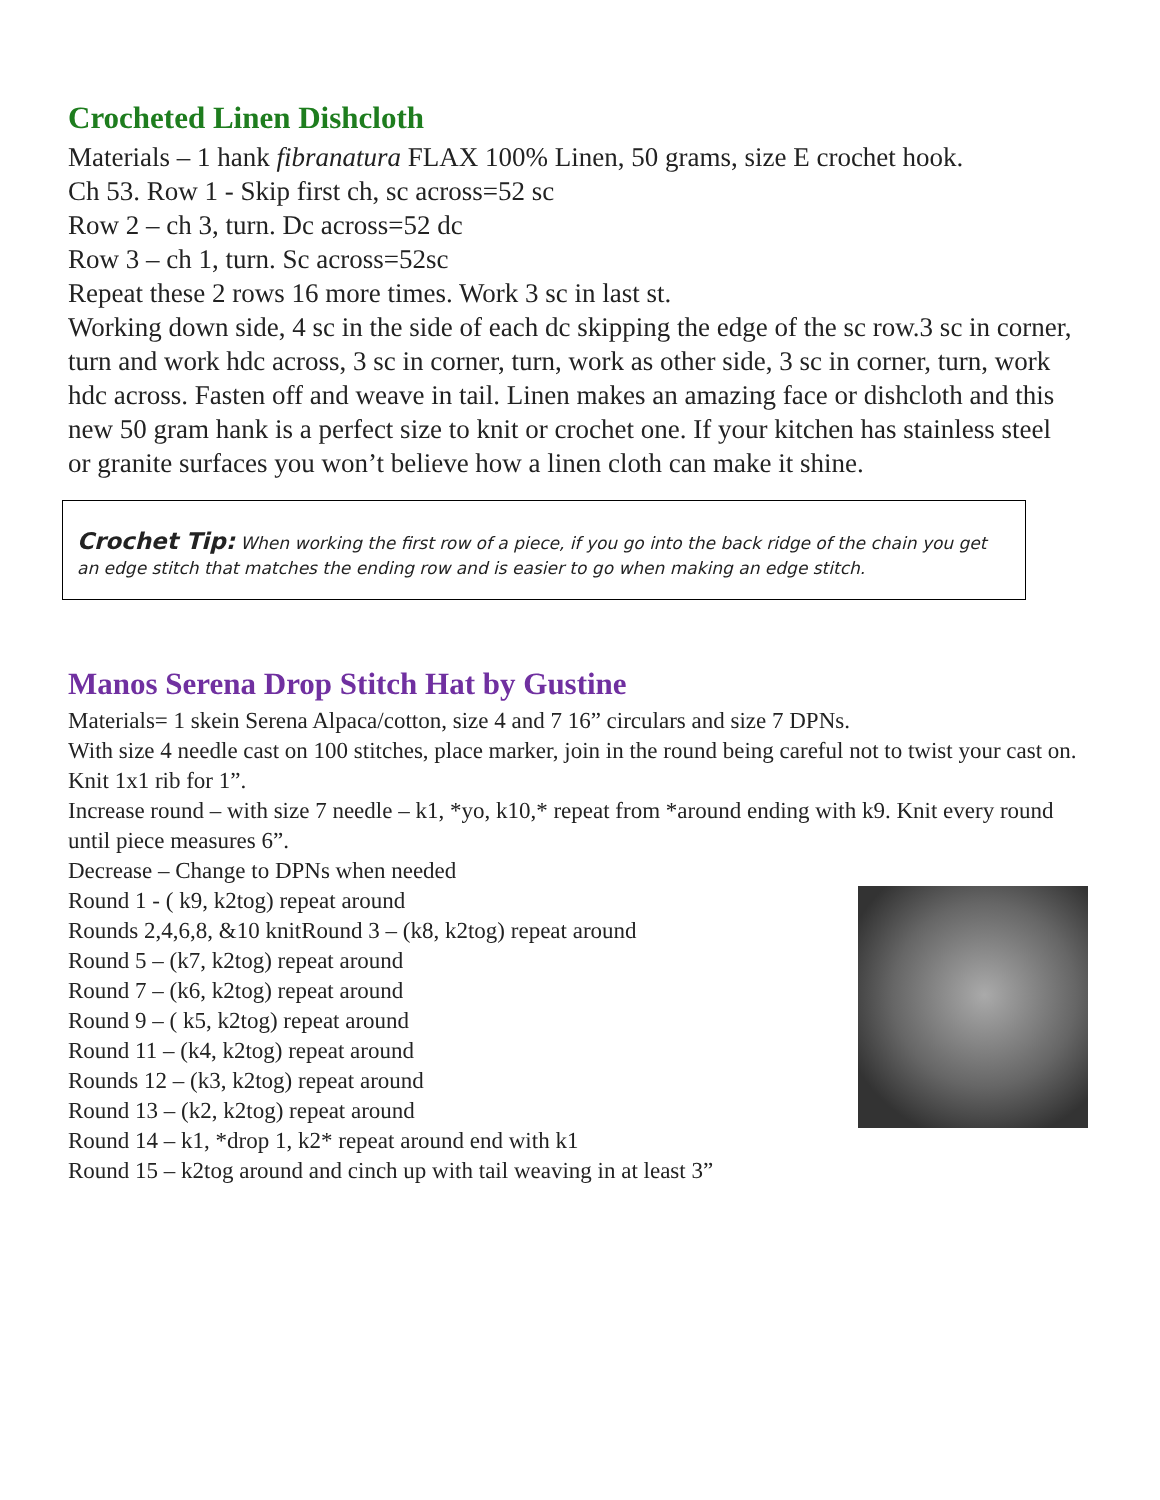Crocheted Linen Dishcloth
Materials – 1 hank fibranatura FLAX 100% Linen, 50 grams, size E crochet hook.
Ch 53. Row 1 - Skip first ch, sc across=52 sc
Row 2 – ch 3, turn. Dc across=52 dc
Row 3 – ch 1, turn. Sc across=52sc
Repeat these 2 rows 16 more times. Work 3 sc in last st.
Working down side, 4 sc in the side of each dc skipping the edge of the sc row.3 sc in corner, turn and work hdc across, 3 sc in corner, turn, work as other side, 3 sc in corner, turn, work hdc across. Fasten off and weave in tail. Linen makes an amazing face or dishcloth and this new 50 gram hank is a perfect size to knit or crochet one. If your kitchen has stainless steel or granite surfaces you won’t believe how a linen cloth can make it shine.
Crochet Tip: When working the first row of a piece, if you go into the back ridge of the chain you get an edge stitch that matches the ending row and is easier to go when making an edge stitch.
Manos Serena Drop Stitch Hat by Gustine
Materials= 1 skein Serena Alpaca/cotton, size 4 and 7 16” circulars and size 7 DPNs.
With size 4 needle cast on 100 stitches, place marker, join in the round being careful not to twist your cast on. Knit 1x1 rib for 1”.
Increase round – with size 7 needle – k1, *yo, k10,* repeat from *around ending with k9. Knit every round until piece measures 6”.
Decrease – Change to DPNs when needed
Round 1 - ( k9, k2tog) repeat around
Rounds 2,4,6,8, &10 knitRound 3 – (k8, k2tog) repeat around
Round 5 – (k7, k2tog) repeat around
Round 7 – (k6, k2tog) repeat around
Round 9 – ( k5, k2tog) repeat around
Round 11 – (k4, k2tog) repeat around
Rounds 12 – (k3, k2tog) repeat around
Round 13 – (k2, k2tog) repeat around
Round 14 – k1, *drop 1, k2* repeat around end with k1
Round 15 – k2tog around and cinch up with tail weaving in at least 3”